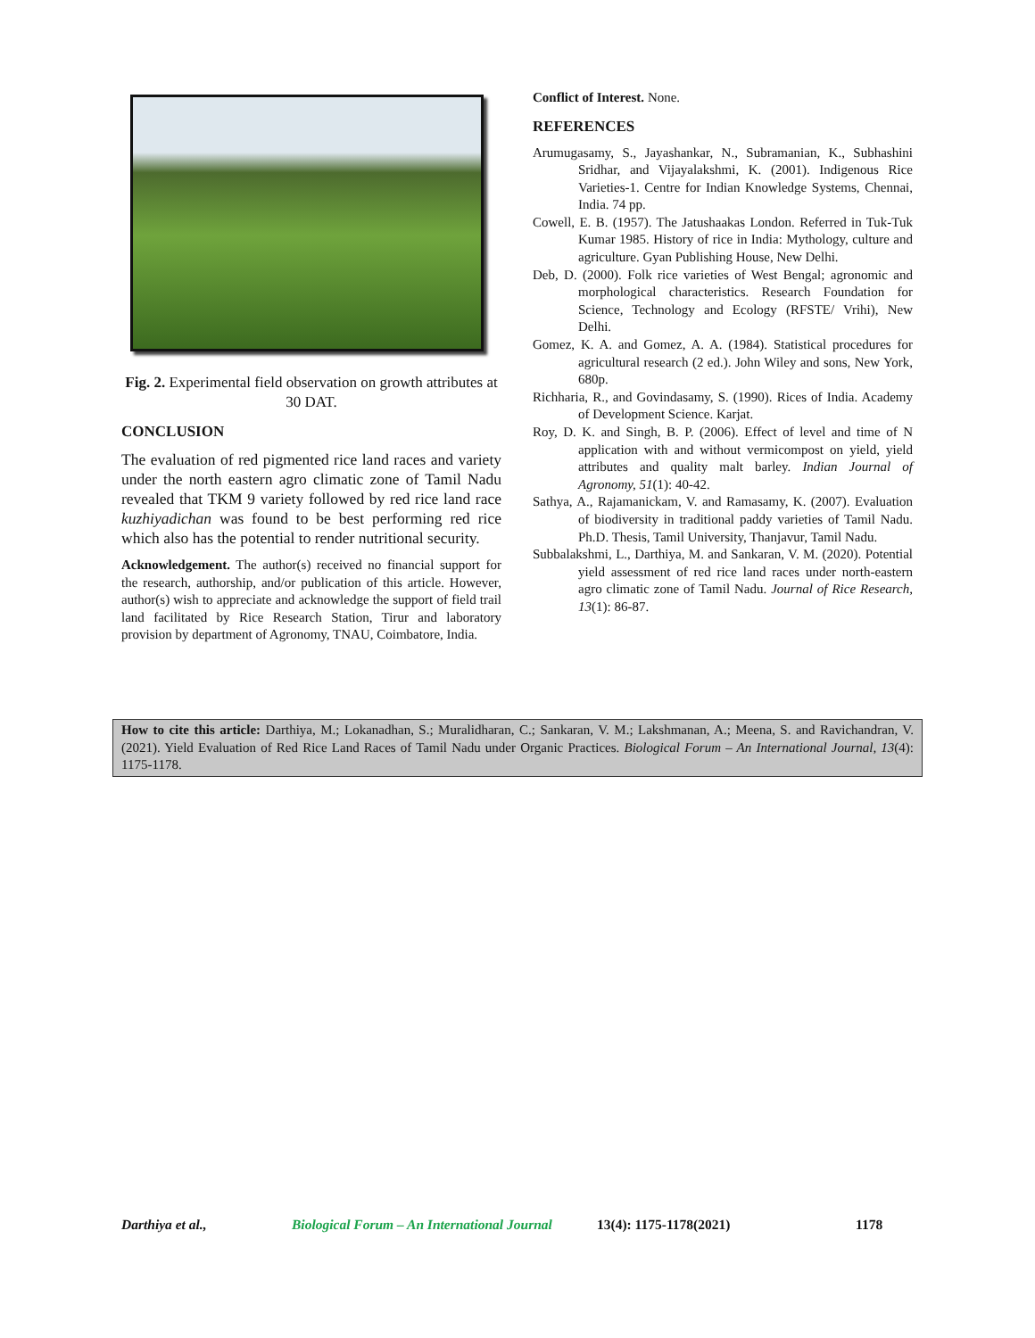Fig. 2. Experimental field observation on growth attributes at 30 DAT.
CONCLUSION
The evaluation of red pigmented rice land races and variety under the north eastern agro climatic zone of Tamil Nadu revealed that TKM 9 variety followed by red rice land race kuzhiyadichan was found to be best performing red rice which also has the potential to render nutritional security.
Acknowledgement. The author(s) received no financial support for the research, authorship, and/or publication of this article. However, author(s) wish to appreciate and acknowledge the support of field trail land facilitated by Rice Research Station, Tirur and laboratory provision by department of Agronomy, TNAU, Coimbatore, India.
Conflict of Interest. None.
REFERENCES
Arumugasamy, S., Jayashankar, N., Subramanian, K., Subhashini Sridhar, and Vijayalakshmi, K. (2001). Indigenous Rice Varieties-1. Centre for Indian Knowledge Systems, Chennai, India. 74 pp.
Cowell, E. B. (1957). The Jatushaakas London. Referred in Tuk-Tuk Kumar 1985. History of rice in India: Mythology, culture and agriculture. Gyan Publishing House, New Delhi.
Deb, D. (2000). Folk rice varieties of West Bengal; agronomic and morphological characteristics. Research Foundation for Science, Technology and Ecology (RFSTE/ Vrihi), New Delhi.
Gomez, K. A. and Gomez, A. A. (1984). Statistical procedures for agricultural research (2 ed.). John Wiley and sons, New York, 680p.
Richharia, R., and Govindasamy, S. (1990). Rices of India. Academy of Development Science. Karjat.
Roy, D. K. and Singh, B. P. (2006). Effect of level and time of N application with and without vermicompost on yield, yield attributes and quality malt barley. Indian Journal of Agronomy, 51(1): 40-42.
Sathya, A., Rajamanickam, V. and Ramasamy, K. (2007). Evaluation of biodiversity in traditional paddy varieties of Tamil Nadu. Ph.D. Thesis, Tamil University, Thanjavur, Tamil Nadu.
Subbalakshmi, L., Darthiya, M. and Sankaran, V. M. (2020). Potential yield assessment of red rice land races under north-eastern agro climatic zone of Tamil Nadu. Journal of Rice Research, 13(1): 86-87.
How to cite this article: Darthiya, M.; Lokanadhan, S.; Muralidharan, C.; Sankaran, V. M.; Lakshmanan, A.; Meena, S. and Ravichandran, V. (2021). Yield Evaluation of Red Rice Land Races of Tamil Nadu under Organic Practices. Biological Forum – An International Journal, 13(4): 1175-1178.
Darthiya et al., Biological Forum – An International Journal 13(4): 1175-1178(2021) 1178